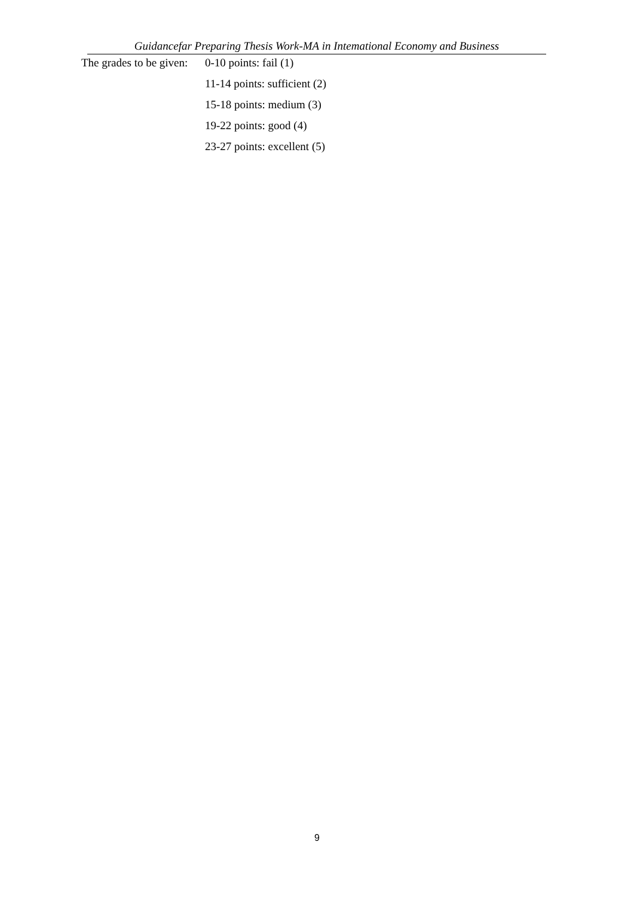Guidancefar Preparing Thesis Work-MA in Intemational Economy and Business
The grades to be given: 0-10 points: fail (1)
11-14 points: sufficient (2)
15-18 points: medium (3)
19-22 points: good (4)
23-27 points: excellent (5)
9